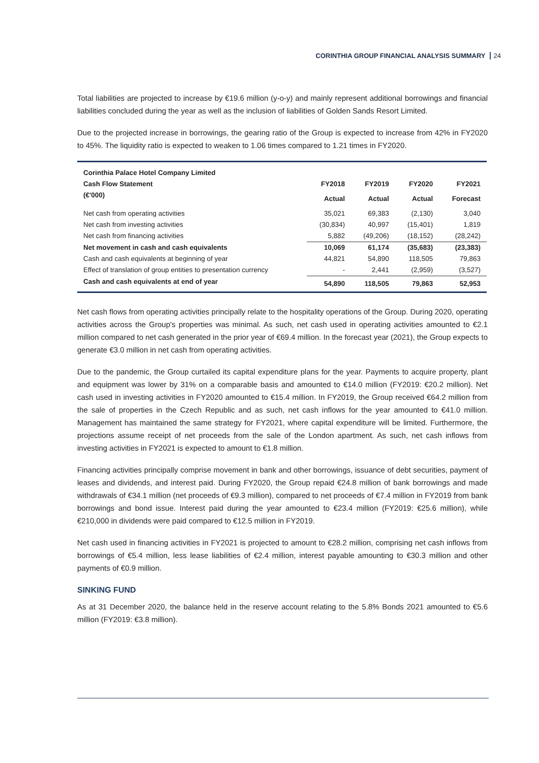CORINTHIA GROUP FINANCIAL ANALYSIS SUMMARY 24
Total liabilities are projected to increase by €19.6 million (y-o-y) and mainly represent additional borrowings and financial liabilities concluded during the year as well as the inclusion of liabilities of Golden Sands Resort Limited.
Due to the projected increase in borrowings, the gearing ratio of the Group is expected to increase from 42% in FY2020 to 45%. The liquidity ratio is expected to weaken to 1.06 times compared to 1.21 times in FY2020.
| Corinthia Palace Hotel Company Limited | | | | |
| --- | --- | --- | --- | --- |
| Cash Flow Statement | FY2018 | FY2019 | FY2020 | FY2021 |
| (€'000) | Actual | Actual | Actual | Forecast |
| Net cash from operating activities | 35,021 | 69,383 | (2,130) | 3,040 |
| Net cash from investing activities | (30,834) | 40,997 | (15,401) | 1,819 |
| Net cash from financing activities | 5,882 | (49,206) | (18,152) | (28,242) |
| Net movement in cash and cash equivalents | 10,069 | 61,174 | (35,683) | (23,383) |
| Cash and cash equivalents at beginning of year | 44,821 | 54,890 | 118,505 | 79,863 |
| Effect of translation of group entities to presentation currency | - | 2,441 | (2,959) | (3,527) |
| Cash and cash equivalents at end of year | 54,890 | 118,505 | 79,863 | 52,953 |
Net cash flows from operating activities principally relate to the hospitality operations of the Group. During 2020, operating activities across the Group's properties was minimal. As such, net cash used in operating activities amounted to €2.1 million compared to net cash generated in the prior year of €69.4 million. In the forecast year (2021), the Group expects to generate €3.0 million in net cash from operating activities.
Due to the pandemic, the Group curtailed its capital expenditure plans for the year. Payments to acquire property, plant and equipment was lower by 31% on a comparable basis and amounted to €14.0 million (FY2019: €20.2 million). Net cash used in investing activities in FY2020 amounted to €15.4 million. In FY2019, the Group received €64.2 million from the sale of properties in the Czech Republic and as such, net cash inflows for the year amounted to €41.0 million. Management has maintained the same strategy for FY2021, where capital expenditure will be limited. Furthermore, the projections assume receipt of net proceeds from the sale of the London apartment. As such, net cash inflows from investing activities in FY2021 is expected to amount to €1.8 million.
Financing activities principally comprise movement in bank and other borrowings, issuance of debt securities, payment of leases and dividends, and interest paid. During FY2020, the Group repaid €24.8 million of bank borrowings and made withdrawals of €34.1 million (net proceeds of €9.3 million), compared to net proceeds of €7.4 million in FY2019 from bank borrowings and bond issue. Interest paid during the year amounted to €23.4 million (FY2019: €25.6 million), while €210,000 in dividends were paid compared to €12.5 million in FY2019.
Net cash used in financing activities in FY2021 is projected to amount to €28.2 million, comprising net cash inflows from borrowings of €5.4 million, less lease liabilities of €2.4 million, interest payable amounting to €30.3 million and other payments of €0.9 million.
SINKING FUND
As at 31 December 2020, the balance held in the reserve account relating to the 5.8% Bonds 2021 amounted to €5.6 million (FY2019: €3.8 million).